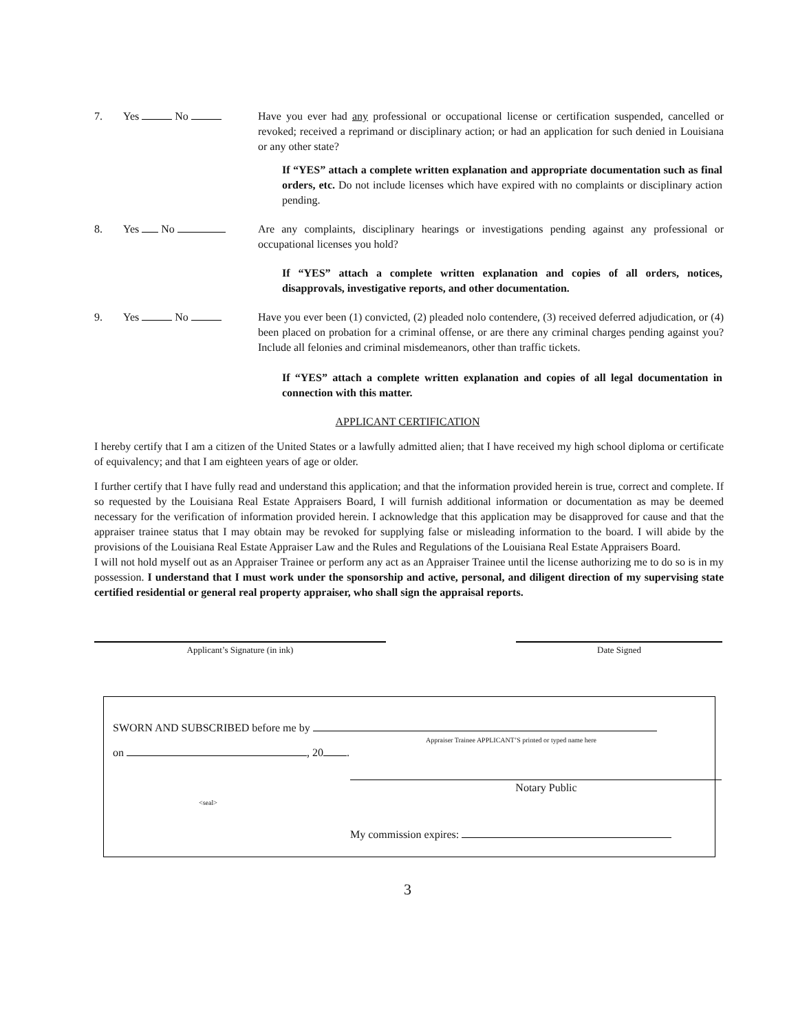7. Yes No Have you ever had any professional or occupational license or certification suspended, cancelled or revoked; received a reprimand or disciplinary action; or had an application for such denied in Louisiana or any other state?
If “YES” attach a complete written explanation and appropriate documentation such as final orders, etc. Do not include licenses which have expired with no complaints or disciplinary action pending.
8. Yes No Are any complaints, disciplinary hearings or investigations pending against any professional or occupational licenses you hold?
If “YES” attach a complete written explanation and copies of all orders, notices, disapprovals, investigative reports, and other documentation.
9. Yes No Have you ever been (1) convicted, (2) pleaded nolo contendere, (3) received deferred adjudication, or (4) been placed on probation for a criminal offense, or are there any criminal charges pending against you? Include all felonies and criminal misdemeanors, other than traffic tickets.
If “YES” attach a complete written explanation and copies of all legal documentation in connection with this matter.
APPLICANT CERTIFICATION
I hereby certify that I am a citizen of the United States or a lawfully admitted alien; that I have received my high school diploma or certificate of equivalency; and that I am eighteen years of age or older.
I further certify that I have fully read and understand this application; and that the information provided herein is true, correct and complete. If so requested by the Louisiana Real Estate Appraisers Board, I will furnish additional information or documentation as may be deemed necessary for the verification of information provided herein. I acknowledge that this application may be disapproved for cause and that the appraiser trainee status that I may obtain may be revoked for supplying false or misleading information to the board. I will abide by the provisions of the Louisiana Real Estate Appraiser Law and the Rules and Regulations of the Louisiana Real Estate Appraisers Board.
I will not hold myself out as an Appraiser Trainee or perform any act as an Appraiser Trainee until the license authorizing me to do so is in my possession. I understand that I must work under the sponsorship and active, personal, and diligent direction of my supervising state certified residential or general real property appraiser, who shall sign the appraisal reports.
Applicant’s Signature (in ink) Date Signed
SWORN AND SUBSCRIBED before me by
Appraiser Trainee APPLICANT’S printed or typed name here
on , 20 .
Notary Public
<seal>
My commission expires:
3